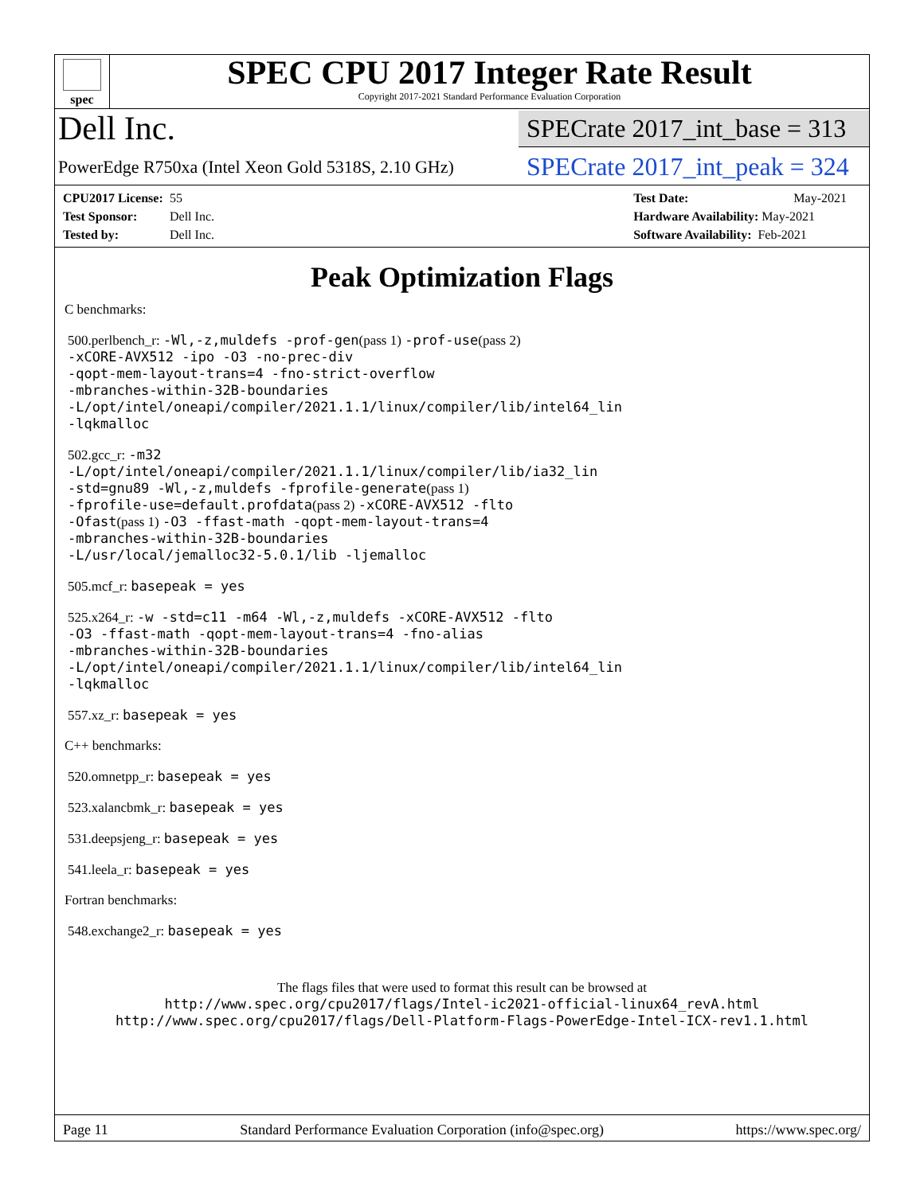spec
SPEC CPU 2017 Integer Rate Result
Copyright 2017-2021 Standard Performance Evaluation Corporation
Dell Inc.
SPECrate 2017_int_base = 313
PowerEdge R750xa (Intel Xeon Gold 5318S, 2.10 GHz)
SPECrate 2017_int_peak = 324
CPU2017 License: 55
Test Sponsor: Dell Inc.
Tested by: Dell Inc.
Test Date: May-2021
Hardware Availability: May-2021
Software Availability: Feb-2021
Peak Optimization Flags
C benchmarks:
500.perlbench_r: -Wl,-z,muldefs -prof-gen(pass 1) -prof-use(pass 2)
-xCORE-AVX512 -ipo -O3 -no-prec-div
-qopt-mem-layout-trans=4 -fno-strict-overflow
-mbranches-within-32B-boundaries
-L/opt/intel/oneapi/compiler/2021.1.1/linux/compiler/lib/intel64_lin
-lqkmalloc
502.gcc_r: -m32
-L/opt/intel/oneapi/compiler/2021.1.1/linux/compiler/lib/ia32_lin
-std=gnu89 -Wl,-z,muldefs -fprofile-generate(pass 1)
-fprofile-use=default.profdata(pass 2) -xCORE-AVX512 -flto
-Ofast(pass 1) -O3 -ffast-math -qopt-mem-layout-trans=4
-mbranches-within-32B-boundaries
-L/usr/local/jemalloc32-5.0.1/lib -ljemalloc
505.mcf_r: basepeak = yes
525.x264_r: -w -std=c11 -m64 -Wl,-z,muldefs -xCORE-AVX512 -flto
-O3 -ffast-math -qopt-mem-layout-trans=4 -fno-alias
-mbranches-within-32B-boundaries
-L/opt/intel/oneapi/compiler/2021.1.1/linux/compiler/lib/intel64_lin
-lqkmalloc
557.xz_r: basepeak = yes
C++ benchmarks:
520.omnetpp_r: basepeak = yes
523.xalancbmk_r: basepeak = yes
531.deepsjeng_r: basepeak = yes
541.leela_r: basepeak = yes
Fortran benchmarks:
548.exchange2_r: basepeak = yes
The flags files that were used to format this result can be browsed at
http://www.spec.org/cpu2017/flags/Intel-ic2021-official-linux64_revA.html
http://www.spec.org/cpu2017/flags/Dell-Platform-Flags-PowerEdge-Intel-ICX-rev1.1.html
Page 11 Standard Performance Evaluation Corporation (info@spec.org) https://www.spec.org/